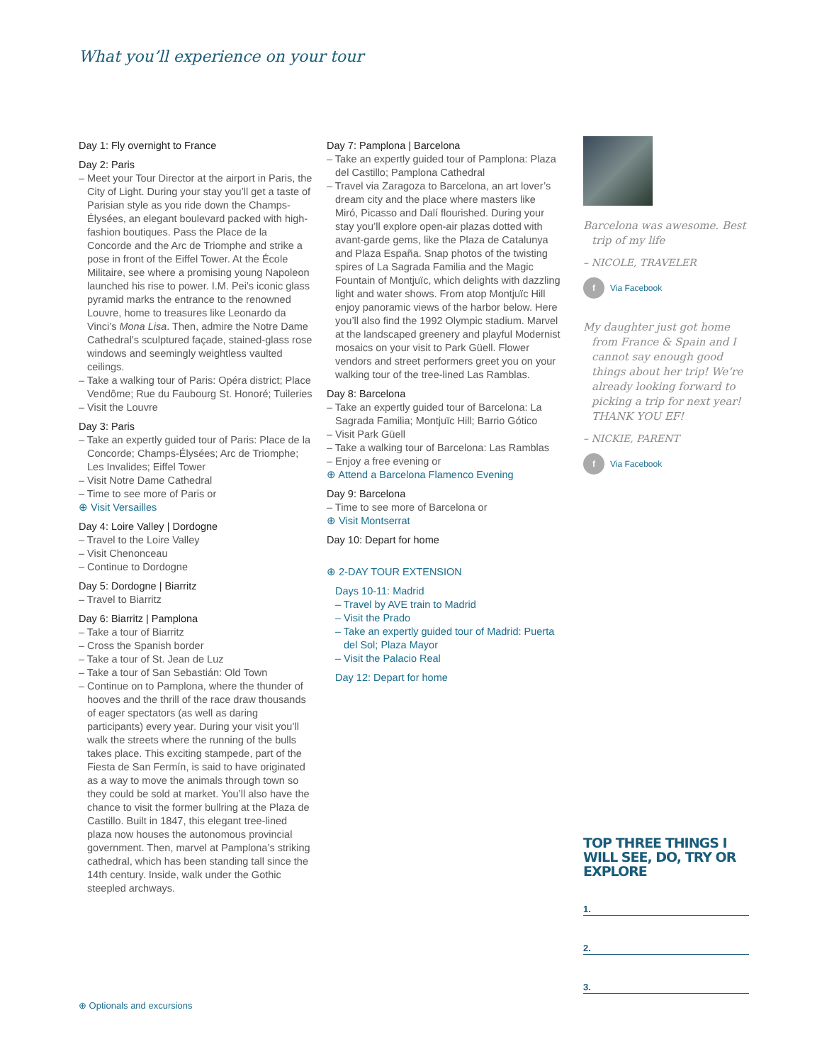What you’ll experience on your tour
Day 1: Fly overnight to France
Day 2: Paris
– Meet your Tour Director at the airport in Paris, the City of Light. During your stay you’ll get a taste of Parisian style as you ride down the Champs-Élysées, an elegant boulevard packed with high-fashion boutiques. Pass the Place de la Concorde and the Arc de Triomphe and strike a pose in front of the Eiffel Tower. At the École Militaire, see where a promising young Napoleon launched his rise to power. I.M. Pei’s iconic glass pyramid marks the entrance to the renowned Louvre, home to treasures like Leonardo da Vinci’s Mona Lisa. Then, admire the Notre Dame Cathedral’s sculptured façade, stained-glass rose windows and seemingly weightless vaulted ceilings.
– Take a walking tour of Paris: Opéra district; Place Vendôme; Rue du Faubourg St. Honoré; Tuileries
– Visit the Louvre
Day 3: Paris
– Take an expertly guided tour of Paris: Place de la Concorde; Champs-Élysées; Arc de Triomphe; Les Invalides; Eiffel Tower
– Visit Notre Dame Cathedral
– Time to see more of Paris or
⊕ Visit Versailles
Day 4: Loire Valley | Dordogne
– Travel to the Loire Valley
– Visit Chenonceau
– Continue to Dordogne
Day 5: Dordogne | Biarritz
– Travel to Biarritz
Day 6: Biarritz | Pamplona
– Take a tour of Biarritz
– Cross the Spanish border
– Take a tour of St. Jean de Luz
– Take a tour of San Sebastián: Old Town
– Continue on to Pamplona, where the thunder of hooves and the thrill of the race draw thousands of eager spectators (as well as daring participants) every year. During your visit you’ll walk the streets where the running of the bulls takes place. This exciting stampede, part of the Fiesta de San Fermín, is said to have originated as a way to move the animals through town so they could be sold at market. You’ll also have the chance to visit the former bullring at the Plaza de Castillo. Built in 1847, this elegant tree-lined plaza now houses the autonomous provincial government. Then, marvel at Pamplona’s striking cathedral, which has been standing tall since the 14th century. Inside, walk under the Gothic steepled archways.
Day 7: Pamplona | Barcelona
– Take an expertly guided tour of Pamplona: Plaza del Castillo; Pamplona Cathedral
– Travel via Zaragoza to Barcelona, an art lover’s dream city and the place where masters like Miró, Picasso and Dalí flourished. During your stay you’ll explore open-air plazas dotted with avant-garde gems, like the Plaza de Catalunya and Plaza España. Snap photos of the twisting spires of La Sagrada Familia and the Magic Fountain of Montjuïc, which delights with dazzling light and water shows. From atop Montjuïc Hill enjoy panoramic views of the harbor below. Here you’ll also find the 1992 Olympic stadium. Marvel at the landscaped greenery and playful Modernist mosaics on your visit to Park Güell. Flower vendors and street performers greet you on your walking tour of the tree-lined Las Ramblas.
Day 8: Barcelona
– Take an expertly guided tour of Barcelona: La Sagrada Familia; Montjuïc Hill; Barrio Gótico
– Visit Park Güell
– Take a walking tour of Barcelona: Las Ramblas
– Enjoy a free evening or
⊕ Attend a Barcelona Flamenco Evening
Day 9: Barcelona
– Time to see more of Barcelona or
⊕ Visit Montserrat
Day 10: Depart for home
⊕ 2-DAY TOUR EXTENSION
Days 10-11: Madrid
– Travel by AVE train to Madrid
– Visit the Prado
– Take an expertly guided tour of Madrid: Puerta del Sol; Plaza Mayor
– Visit the Palacio Real
Day 12: Depart for home
Barcelona was awesome. Best trip of my life
– NICOLE, TRAVELER
f Via Facebook
My daughter just got home from France & Spain and I cannot say enough good things about her trip! We’re already looking forward to picking a trip for next year! THANK YOU EF!
– NICKIE, PARENT
f Via Facebook
TOP THREE THINGS I WILL SEE, DO, TRY OR EXPLORE
1.
2.
3.
⊕ Optionals and excursions